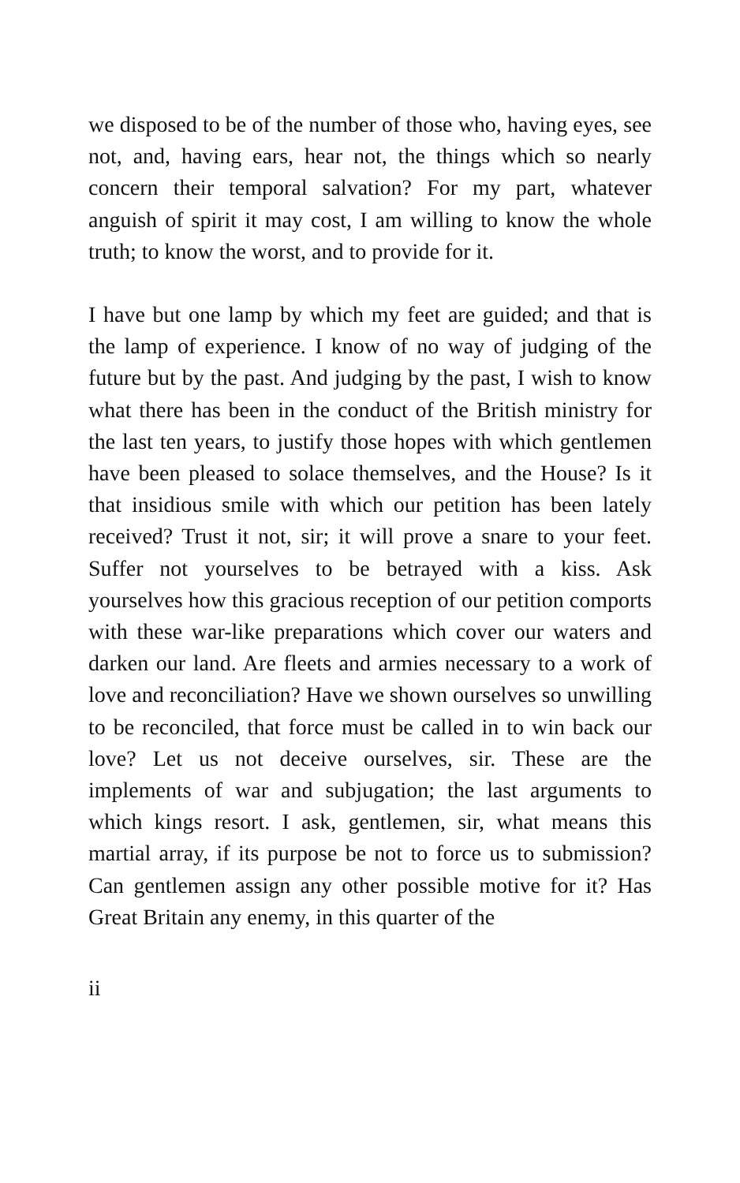we disposed to be of the number of those who, having eyes, see not, and, having ears, hear not, the things which so nearly concern their temporal salvation? For my part, whatever anguish of spirit it may cost, I am willing to know the whole truth; to know the worst, and to provide for it.
I have but one lamp by which my feet are guided; and that is the lamp of experience. I know of no way of judging of the future but by the past. And judging by the past, I wish to know what there has been in the conduct of the British ministry for the last ten years, to justify those hopes with which gentlemen have been pleased to solace themselves, and the House? Is it that insidious smile with which our petition has been lately received? Trust it not, sir; it will prove a snare to your feet. Suffer not yourselves to be betrayed with a kiss. Ask yourselves how this gracious reception of our petition comports with these war-like preparations which cover our waters and darken our land. Are fleets and armies necessary to a work of love and reconciliation? Have we shown ourselves so unwilling to be reconciled, that force must be called in to win back our love? Let us not deceive ourselves, sir. These are the implements of war and subjugation; the last arguments to which kings resort. I ask, gentlemen, sir, what means this martial array, if its purpose be not to force us to submission? Can gentlemen assign any other possible motive for it? Has Great Britain any enemy, in this quarter of the
ii